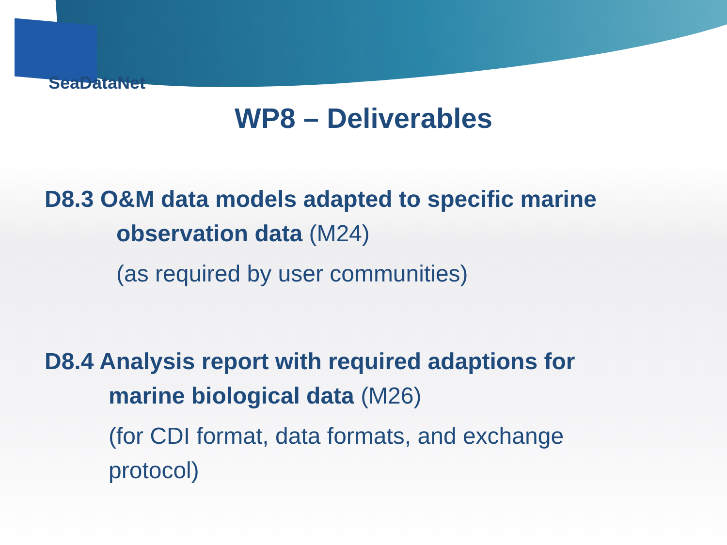SeaDataNet
WP8 – Deliverables
D8.3 O&M data models adapted to specific marine
observation data (M24)
(as required by user communities)
D8.4 Analysis report with required adaptions for
marine biological data (M26)
(for CDI format, data formats, and exchange
protocol)